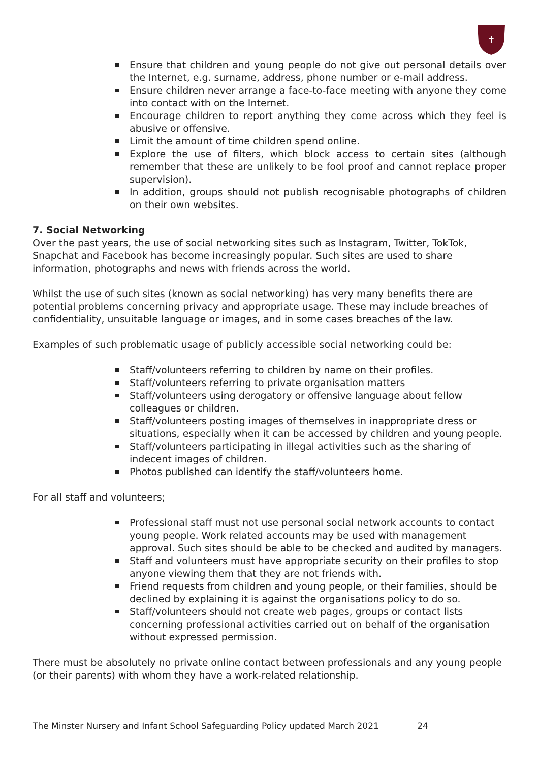✝
Ensure that children and young people do not give out personal details over the Internet, e.g. surname, address, phone number or e-mail address.
Ensure children never arrange a face-to-face meeting with anyone they come into contact with on the Internet.
Encourage children to report anything they come across which they feel is abusive or offensive.
Limit the amount of time children spend online.
Explore the use of filters, which block access to certain sites (although remember that these are unlikely to be fool proof and cannot replace proper supervision).
In addition, groups should not publish recognisable photographs of children on their own websites.
7. Social Networking
Over the past years, the use of social networking sites such as Instagram, Twitter, TokTok, Snapchat and Facebook has become increasingly popular. Such sites are used to share information, photographs and news with friends across the world.
Whilst the use of such sites (known as social networking) has very many benefits there are potential problems concerning privacy and appropriate usage. These may include breaches of confidentiality, unsuitable language or images, and in some cases breaches of the law.
Examples of such problematic usage of publicly accessible social networking could be:
Staff/volunteers referring to children by name on their profiles.
Staff/volunteers referring to private organisation matters
Staff/volunteers using derogatory or offensive language about fellow colleagues or children.
Staff/volunteers posting images of themselves in inappropriate dress or situations, especially when it can be accessed by children and young people.
Staff/volunteers participating in illegal activities such as the sharing of indecent images of children.
Photos published can identify the staff/volunteers home.
For all staff and volunteers;
Professional staff must not use personal social network accounts to contact young people. Work related accounts may be used with management approval. Such sites should be able to be checked and audited by managers.
Staff and volunteers must have appropriate security on their profiles to stop anyone viewing them that they are not friends with.
Friend requests from children and young people, or their families, should be declined by explaining it is against the organisations policy to do so.
Staff/volunteers should not create web pages, groups or contact lists concerning professional activities carried out on behalf of the organisation without expressed permission.
There must be absolutely no private online contact between professionals and any young people (or their parents) with whom they have a work-related relationship.
The Minster Nursery and Infant School Safeguarding Policy updated March 2021 24